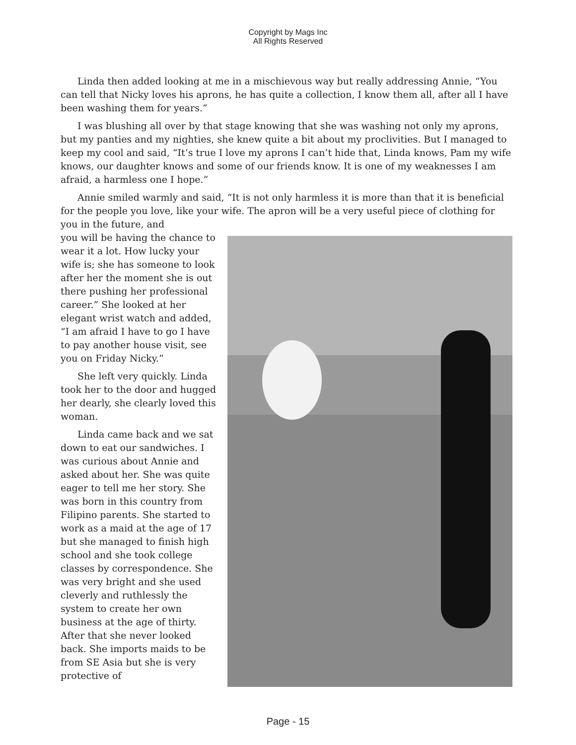Copyright by Mags Inc
All Rights Reserved
Linda then added looking at me in a mischievous way but really addressing Annie, “You can tell that Nicky loves his aprons, he has quite a collection, I know them all, after all I have been washing them for years.”
I was blushing all over by that stage knowing that she was washing not only my aprons, but my panties and my nighties, she knew quite a bit about my proclivities. But I managed to keep my cool and said, “It’s true I love my aprons I can’t hide that, Linda knows, Pam my wife knows, our daughter knows and some of our friends know. It is one of my weaknesses I am afraid, a harmless one I hope.”
Annie smiled warmly and said, “It is not only harmless it is more than that it is beneficial for the people you love, like your wife. The apron will be a very useful piece of clothing for you in the future, and
you will be having the chance to wear it a lot. How lucky your wife is; she has someone to look after her the moment she is out there pushing her professional career.” She looked at her elegant wrist watch and added, “I am afraid I have to go I have to pay another house visit, see you on Friday Nicky.”
She left very quickly. Linda took her to the door and hugged her dearly, she clearly loved this woman.
Linda came back and we sat down to eat our sandwiches. I was curious about Annie and asked about her. She was quite eager to tell me her story. She was born in this country from Filipino parents. She started to work as a maid at the age of 17 but she managed to finish high school and she took college classes by correspondence. She was very bright and she used cleverly and ruthlessly the system to create her own business at the age of thirty. After that she never looked back. She imports maids to be from SE Asia but she is very protective of
Page - 15